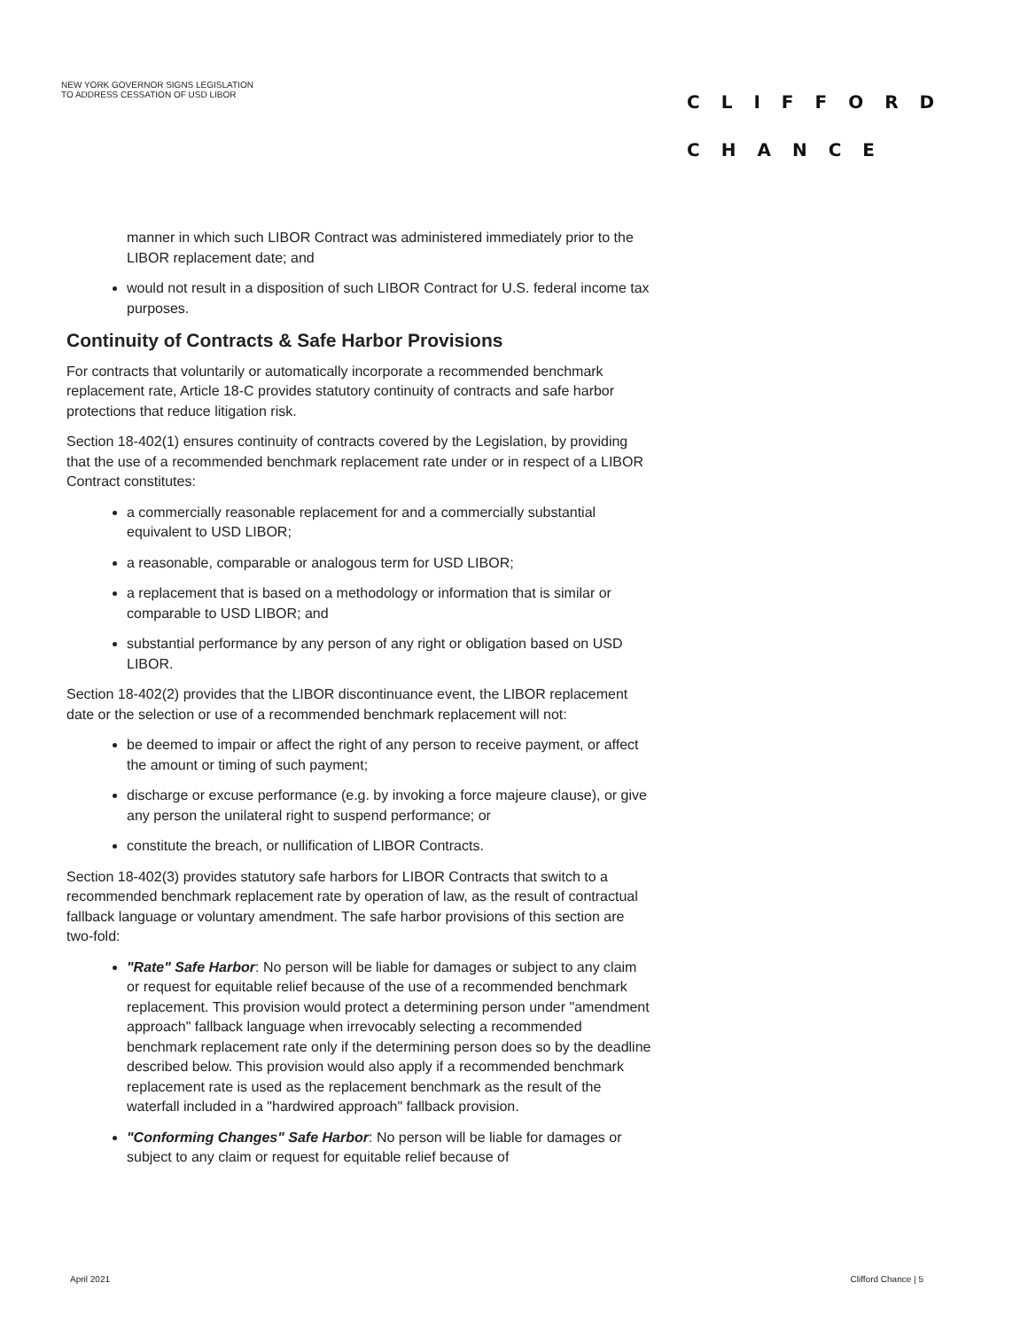NEW YORK GOVERNOR SIGNS LEGISLATION
TO ADDRESS CESSATION OF USD LIBOR
CLIFFORD
CHANCE
manner in which such LIBOR Contract was administered immediately prior to the LIBOR replacement date; and
would not result in a disposition of such LIBOR Contract for U.S. federal income tax purposes.
Continuity of Contracts & Safe Harbor Provisions
For contracts that voluntarily or automatically incorporate a recommended benchmark replacement rate, Article 18-C provides statutory continuity of contracts and safe harbor protections that reduce litigation risk.
Section 18-402(1) ensures continuity of contracts covered by the Legislation, by providing that the use of a recommended benchmark replacement rate under or in respect of a LIBOR Contract constitutes:
a commercially reasonable replacement for and a commercially substantial equivalent to USD LIBOR;
a reasonable, comparable or analogous term for USD LIBOR;
a replacement that is based on a methodology or information that is similar or comparable to USD LIBOR; and
substantial performance by any person of any right or obligation based on USD LIBOR.
Section 18-402(2) provides that the LIBOR discontinuance event, the LIBOR replacement date or the selection or use of a recommended benchmark replacement will not:
be deemed to impair or affect the right of any person to receive payment, or affect the amount or timing of such payment;
discharge or excuse performance (e.g. by invoking a force majeure clause), or give any person the unilateral right to suspend performance; or
constitute the breach, or nullification of LIBOR Contracts.
Section 18-402(3) provides statutory safe harbors for LIBOR Contracts that switch to a recommended benchmark replacement rate by operation of law, as the result of contractual fallback language or voluntary amendment. The safe harbor provisions of this section are two-fold:
"Rate" Safe Harbor: No person will be liable for damages or subject to any claim or request for equitable relief because of the use of a recommended benchmark replacement. This provision would protect a determining person under "amendment approach" fallback language when irrevocably selecting a recommended benchmark replacement rate only if the determining person does so by the deadline described below. This provision would also apply if a recommended benchmark replacement rate is used as the replacement benchmark as the result of the waterfall included in a "hardwired approach" fallback provision.
"Conforming Changes" Safe Harbor: No person will be liable for damages or subject to any claim or request for equitable relief because of
April 2021 Clifford Chance | 5